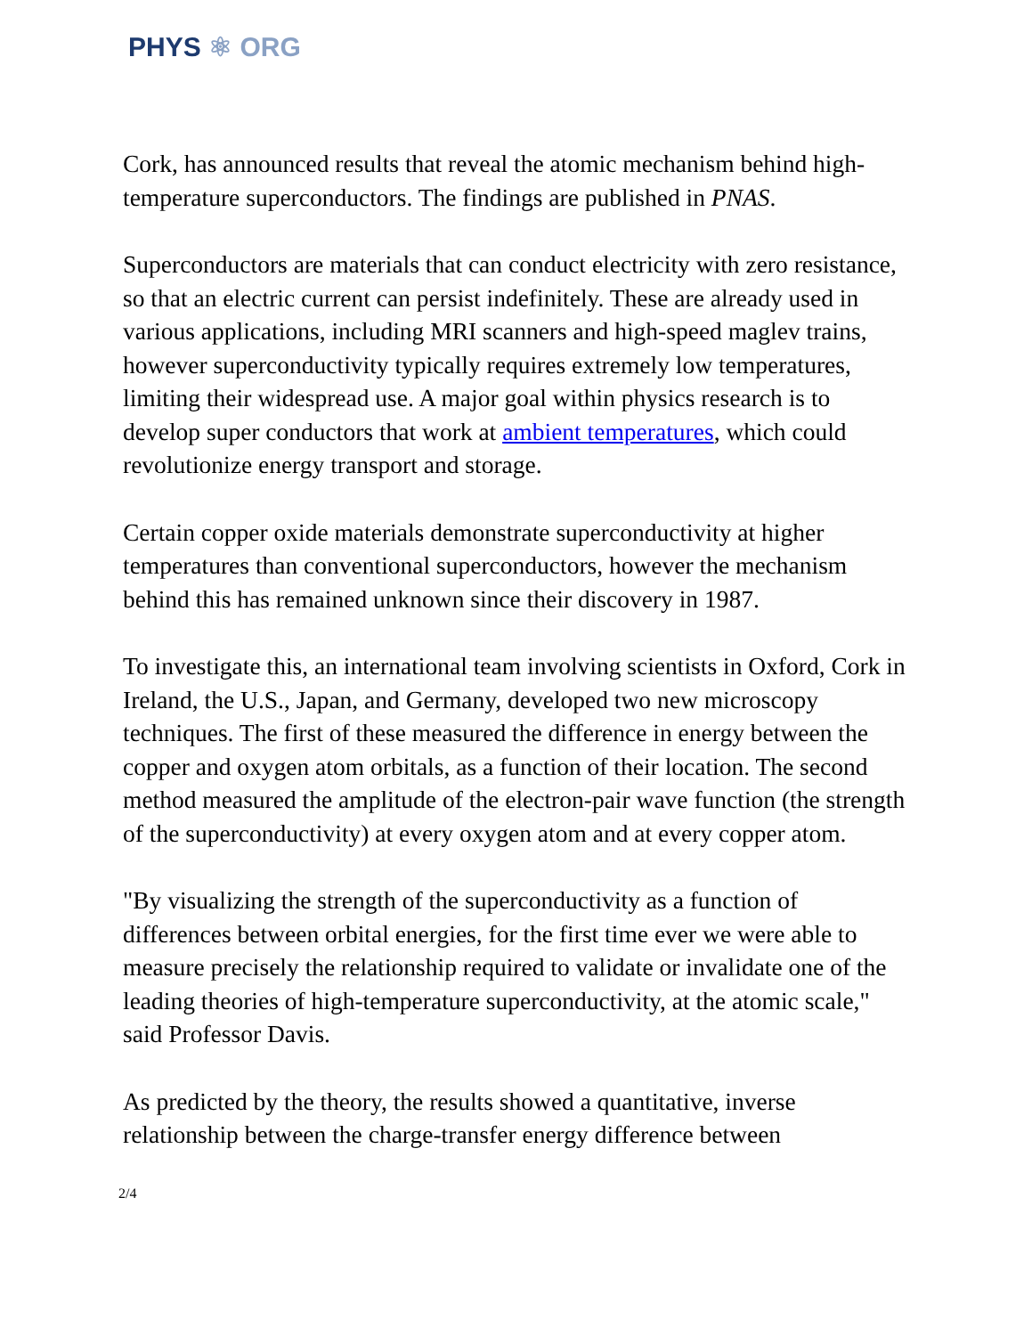PHYS ⚛ ORG
Cork, has announced results that reveal the atomic mechanism behind high-temperature superconductors. The findings are published in PNAS.
Superconductors are materials that can conduct electricity with zero resistance, so that an electric current can persist indefinitely. These are already used in various applications, including MRI scanners and high-speed maglev trains, however superconductivity typically requires extremely low temperatures, limiting their widespread use. A major goal within physics research is to develop super conductors that work at ambient temperatures, which could revolutionize energy transport and storage.
Certain copper oxide materials demonstrate superconductivity at higher temperatures than conventional superconductors, however the mechanism behind this has remained unknown since their discovery in 1987.
To investigate this, an international team involving scientists in Oxford, Cork in Ireland, the U.S., Japan, and Germany, developed two new microscopy techniques. The first of these measured the difference in energy between the copper and oxygen atom orbitals, as a function of their location. The second method measured the amplitude of the electron-pair wave function (the strength of the superconductivity) at every oxygen atom and at every copper atom.
"By visualizing the strength of the superconductivity as a function of differences between orbital energies, for the first time ever we were able to measure precisely the relationship required to validate or invalidate one of the leading theories of high-temperature superconductivity, at the atomic scale," said Professor Davis.
As predicted by the theory, the results showed a quantitative, inverse relationship between the charge-transfer energy difference between
2/4